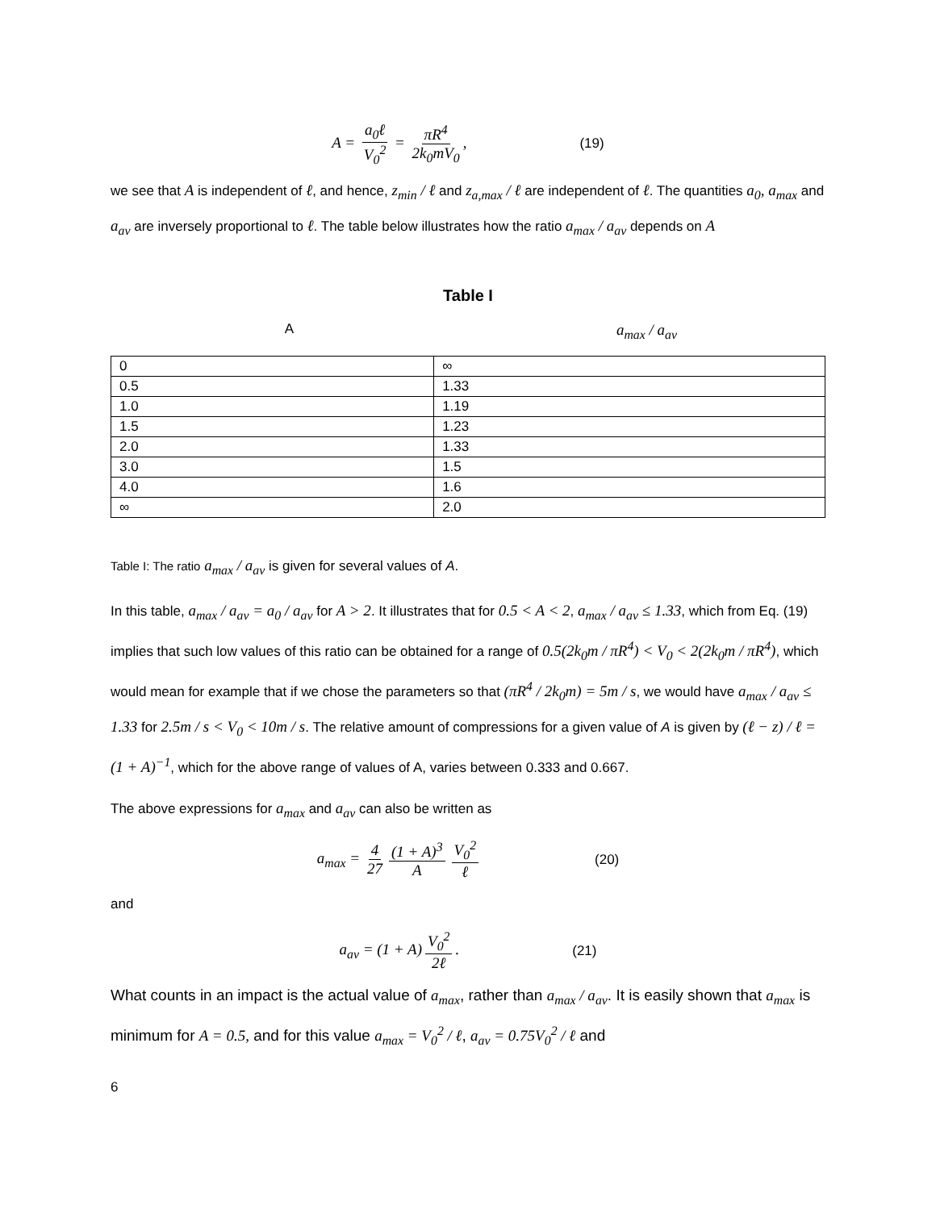A = a<sub>0</sub>ℓ V<sub>0</sub><sup>2</sup> = πR<sup>4</sup> 2k<sub>0</sub>mV<sub>0</sub>, (19)
we see that A is independent of ℓ, and hence, z<sub>min</sub> / ℓ and z<sub>a,max</sub> / ℓ are independent of ℓ. The quantities a<sub>0</sub>, a<sub>max</sub> and a<sub>av</sub> are inversely proportional to ℓ. The table below illustrates how the ratio a<sub>max</sub> / a<sub>av</sub> depends on A
Table I
A a<sub>max</sub> / a<sub>av</sub>
| 0 | ∞ |
| 0.5 | 1.33 |
| 1.0 | 1.19 |
| 1.5 | 1.23 |
| 2.0 | 1.33 |
| 3.0 | 1.5 |
| 4.0 | 1.6 |
| ∞ | 2.0 |
Table I: The ratio a<sub>max</sub> / a<sub>av</sub> is given for several values of A.
In this table, a<sub>max</sub> / a<sub>av</sub> = a<sub>0</sub> / a<sub>av</sub> for A > 2. It illustrates that for 0.5 < A < 2, a<sub>max</sub> / a<sub>av</sub> ≤ 1.33, which from Eq. (19) implies that such low values of this ratio can be obtained for a range of 0.5(2k<sub>0</sub>m / πR<sup>4</sup>) < V<sub>0</sub> < 2(2k<sub>0</sub>m / πR<sup>4</sup>), which would mean for example that if we chose the parameters so that (πR<sup>4</sup> / 2k<sub>0</sub>m) = 5m / s, we would have a<sub>max</sub> / a<sub>av</sub> ≤ 1.33 for 2.5m / s < V<sub>0</sub> < 10m / s. The relative amount of compressions for a given value of A is given by (ℓ − z) / ℓ = (1 + A)<sup>−1</sup>, which for the above range of values of A, varies between 0.333 and 0.667.
The above expressions for a<sub>max</sub> and a<sub>av</sub> can also be written as
a<sub>max</sub> = 4 27 (1 + A)<sup>3</sup> A V<sub>0</sub><sup>2</sup> ℓ (20)
and
a<sub>av</sub> = (1 + A) V<sub>0</sub><sup>2</sup> 2ℓ. (21)
What counts in an impact is the actual value of a<sub>max</sub>, rather than a<sub>max</sub> / a<sub>av</sub>. It is easily shown that a<sub>max</sub> is minimum for A = 0.5, and for this value a<sub>max</sub> = V<sub>0</sub><sup>2</sup> / ℓ, a<sub>av</sub> = 0.75V<sub>0</sub><sup>2</sup> / ℓ and
6